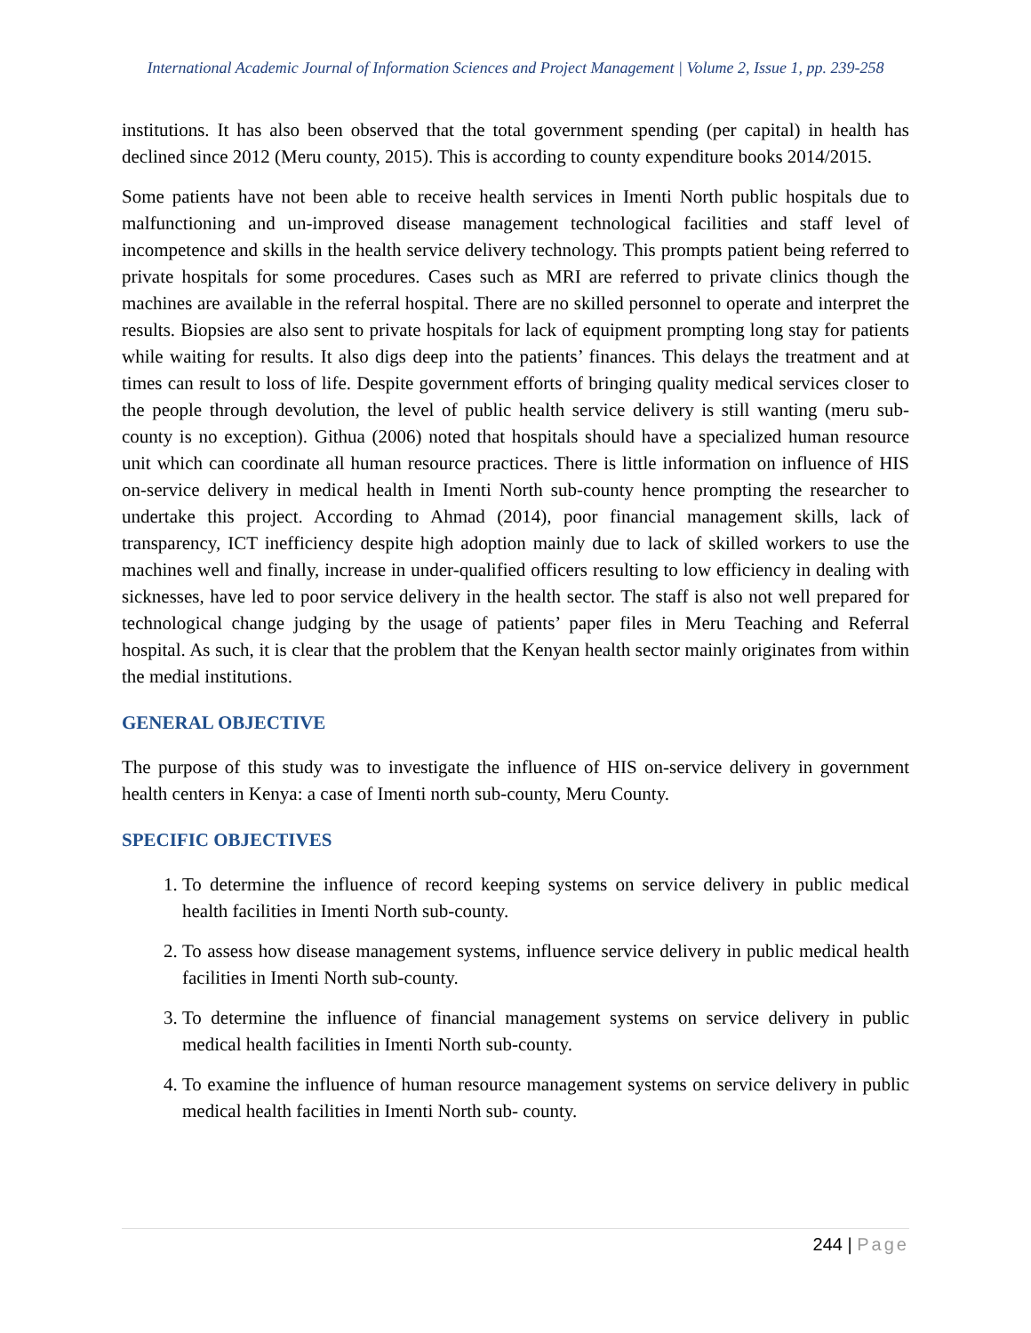International Academic Journal of Information Sciences and Project Management | Volume 2, Issue 1, pp. 239-258
institutions. It has also been observed that the total government spending (per capital) in health has declined since 2012 (Meru county, 2015). This is according to county expenditure books 2014/2015.
Some patients have not been able to receive health services in Imenti North public hospitals due to malfunctioning and un-improved disease management technological facilities and staff level of incompetence and skills in the health service delivery technology. This prompts patient being referred to private hospitals for some procedures. Cases such as MRI are referred to private clinics though the machines are available in the referral hospital. There are no skilled personnel to operate and interpret the results. Biopsies are also sent to private hospitals for lack of equipment prompting long stay for patients while waiting for results. It also digs deep into the patients’ finances. This delays the treatment and at times can result to loss of life. Despite government efforts of bringing quality medical services closer to the people through devolution, the level of public health service delivery is still wanting (meru sub-county is no exception). Githua (2006) noted that hospitals should have a specialized human resource unit which can coordinate all human resource practices. There is little information on influence of HIS on-service delivery in medical health in Imenti North sub-county hence prompting the researcher to undertake this project. According to Ahmad (2014), poor financial management skills, lack of transparency, ICT inefficiency despite high adoption mainly due to lack of skilled workers to use the machines well and finally, increase in under-qualified officers resulting to low efficiency in dealing with sicknesses, have led to poor service delivery in the health sector. The staff is also not well prepared for technological change judging by the usage of patients’ paper files in Meru Teaching and Referral hospital. As such, it is clear that the problem that the Kenyan health sector mainly originates from within the medial institutions.
GENERAL OBJECTIVE
The purpose of this study was to investigate the influence of HIS on-service delivery in government health centers in Kenya: a case of Imenti north sub-county, Meru County.
SPECIFIC OBJECTIVES
1. To determine the influence of record keeping systems on service delivery in public medical health facilities in Imenti North sub-county.
2. To assess how disease management systems, influence service delivery in public medical health facilities in Imenti North sub-county.
3. To determine the influence of financial management systems on service delivery in public medical health facilities in Imenti North sub-county.
4. To examine the influence of human resource management systems on service delivery in public medical health facilities in Imenti North sub- county.
244 | Page